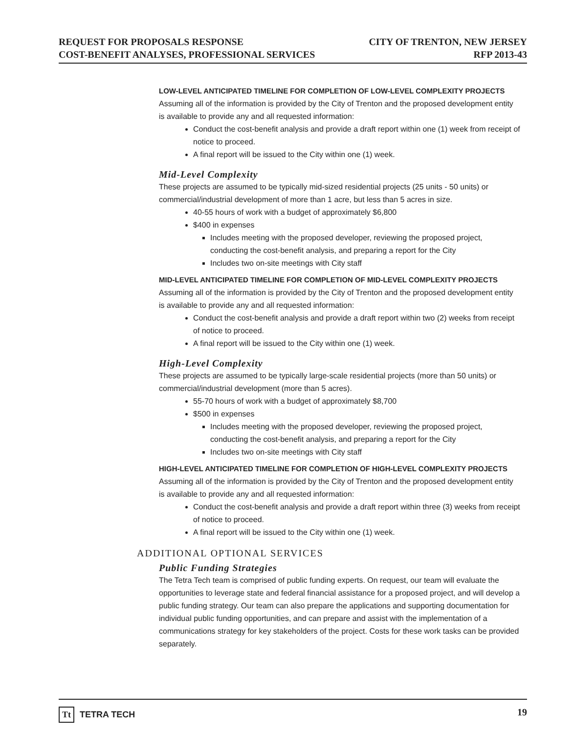REQUEST FOR PROPOSALS RESPONSE
COST-BENEFIT ANALYSES, PROFESSIONAL SERVICES
CITY OF TRENTON, NEW JERSEY
RFP 2013-43
LOW-LEVEL ANTICIPATED TIMELINE FOR COMPLETION OF LOW-LEVEL COMPLEXITY PROJECTS
Assuming all of the information is provided by the City of Trenton and the proposed development entity is available to provide any and all requested information:
Conduct the cost-benefit analysis and provide a draft report within one (1) week from receipt of notice to proceed.
A final report will be issued to the City within one (1) week.
Mid-Level Complexity
These projects are assumed to be typically mid-sized residential projects (25 units - 50 units) or commercial/industrial development of more than 1 acre, but less than 5 acres in size.
40-55 hours of work with a budget of approximately $6,800
$400 in expenses
Includes meeting with the proposed developer, reviewing the proposed project, conducting the cost-benefit analysis, and preparing a report for the City
Includes two on-site meetings with City staff
MID-LEVEL ANTICIPATED TIMELINE FOR COMPLETION OF MID-LEVEL COMPLEXITY PROJECTS
Assuming all of the information is provided by the City of Trenton and the proposed development entity is available to provide any and all requested information:
Conduct the cost-benefit analysis and provide a draft report within two (2) weeks from receipt of notice to proceed.
A final report will be issued to the City within one (1) week.
High-Level Complexity
These projects are assumed to be typically large-scale residential projects (more than 50 units) or commercial/industrial development (more than 5 acres).
55-70 hours of work with a budget of approximately $8,700
$500 in expenses
Includes meeting with the proposed developer, reviewing the proposed project, conducting the cost-benefit analysis, and preparing a report for the City
Includes two on-site meetings with City staff
HIGH-LEVEL ANTICIPATED TIMELINE FOR COMPLETION OF HIGH-LEVEL COMPLEXITY PROJECTS
Assuming all of the information is provided by the City of Trenton and the proposed development entity is available to provide any and all requested information:
Conduct the cost-benefit analysis and provide a draft report within three (3) weeks from receipt of notice to proceed.
A final report will be issued to the City within one (1) week.
ADDITIONAL OPTIONAL SERVICES
Public Funding Strategies
The Tetra Tech team is comprised of public funding experts. On request, our team will evaluate the opportunities to leverage state and federal financial assistance for a proposed project, and will develop a public funding strategy. Our team can also prepare the applications and supporting documentation for individual public funding opportunities, and can prepare and assist with the implementation of a communications strategy for key stakeholders of the project. Costs for these work tasks can be provided separately.
Tt TETRA TECH 19